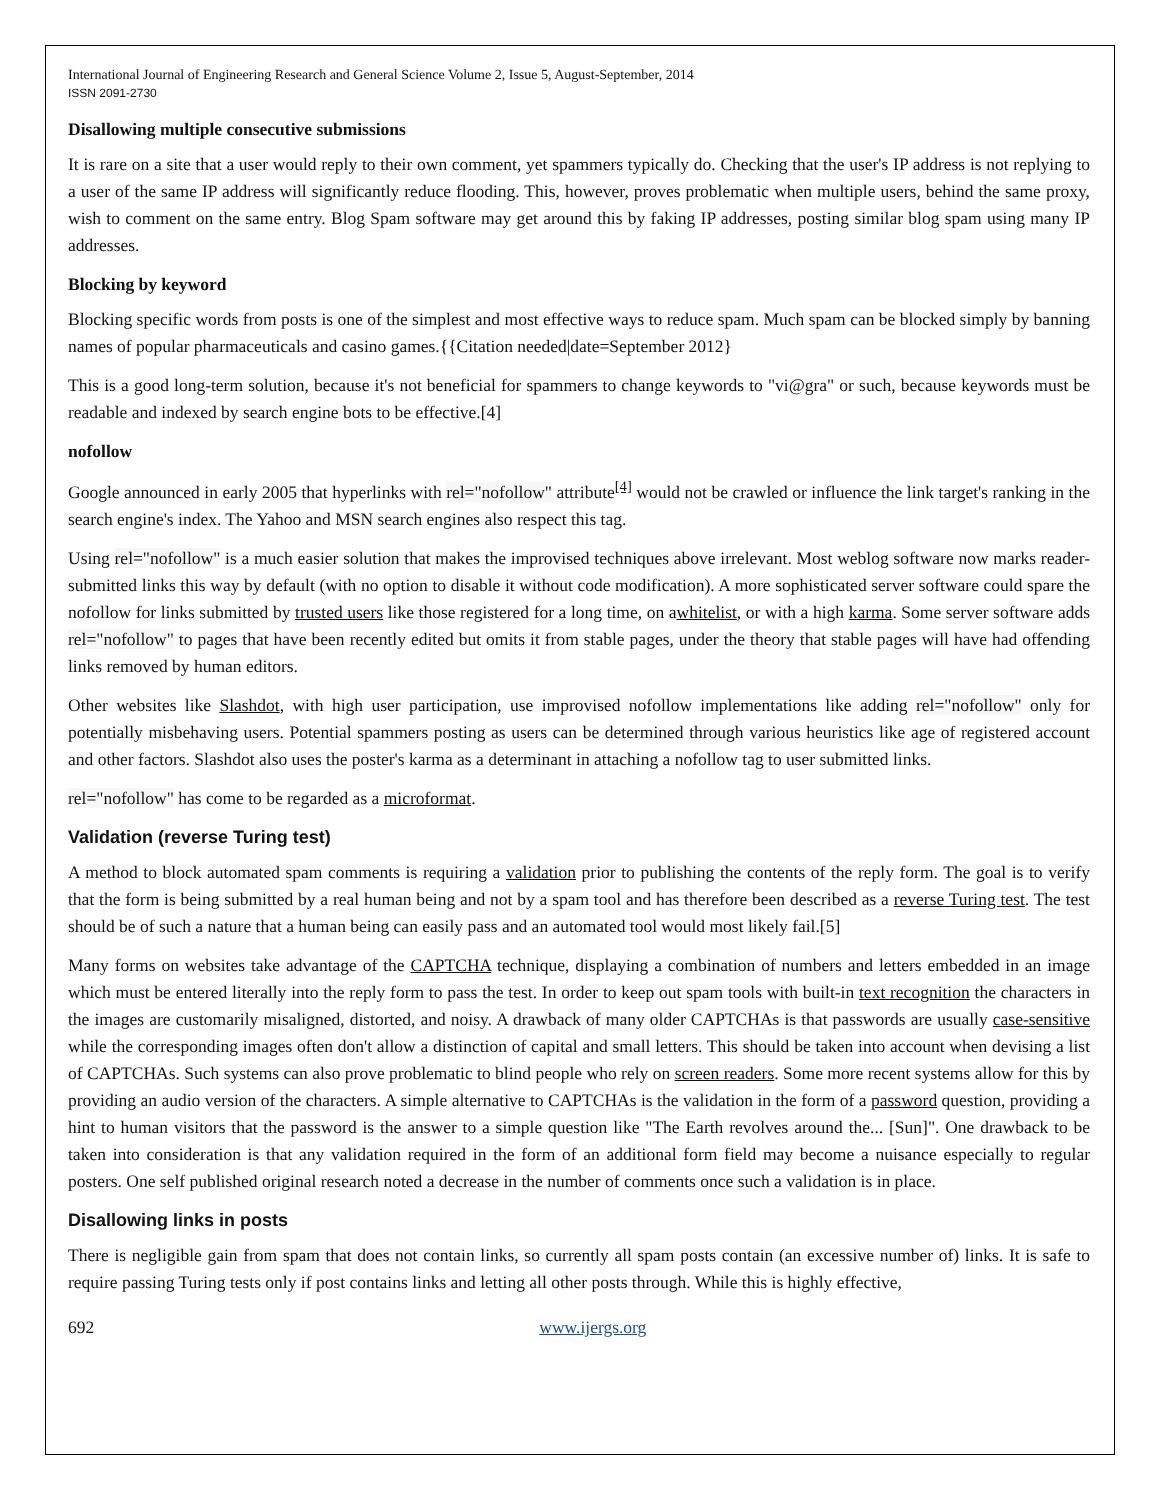International Journal of Engineering Research and General Science Volume 2, Issue 5, August-September, 2014
ISSN 2091-2730
Disallowing multiple consecutive submissions
It is rare on a site that a user would reply to their own comment, yet spammers typically do. Checking that the user's IP address is not replying to a user of the same IP address will significantly reduce flooding. This, however, proves problematic when multiple users, behind the same proxy, wish to comment on the same entry. Blog Spam software may get around this by faking IP addresses, posting similar blog spam using many IP addresses.
Blocking by keyword
Blocking specific words from posts is one of the simplest and most effective ways to reduce spam. Much spam can be blocked simply by banning names of popular pharmaceuticals and casino games.{{Citation needed|date=September 2012}
This is a good long-term solution, because it's not beneficial for spammers to change keywords to "vi@gra" or such, because keywords must be readable and indexed by search engine bots to be effective.[4]
nofollow
Google announced in early 2005 that hyperlinks with rel="nofollow" attribute<sup>[4]</sup> would not be crawled or influence the link target's ranking in the search engine's index. The Yahoo and MSN search engines also respect this tag.
Using rel="nofollow" is a much easier solution that makes the improvised techniques above irrelevant. Most weblog software now marks reader-submitted links this way by default (with no option to disable it without code modification). A more sophisticated server software could spare the nofollow for links submitted by trusted users like those registered for a long time, on awhitelist, or with a high karma. Some server software adds rel="nofollow" to pages that have been recently edited but omits it from stable pages, under the theory that stable pages will have had offending links removed by human editors.
Other websites like Slashdot, with high user participation, use improvised nofollow implementations like adding rel="nofollow" only for potentially misbehaving users. Potential spammers posting as users can be determined through various heuristics like age of registered account and other factors. Slashdot also uses the poster's karma as a determinant in attaching a nofollow tag to user submitted links.
rel="nofollow" has come to be regarded as a microformat.
Validation (reverse Turing test)
A method to block automated spam comments is requiring a validation prior to publishing the contents of the reply form. The goal is to verify that the form is being submitted by a real human being and not by a spam tool and has therefore been described as a reverse Turing test. The test should be of such a nature that a human being can easily pass and an automated tool would most likely fail.[5]
Many forms on websites take advantage of the CAPTCHA technique, displaying a combination of numbers and letters embedded in an image which must be entered literally into the reply form to pass the test. In order to keep out spam tools with built-in text recognition the characters in the images are customarily misaligned, distorted, and noisy. A drawback of many older CAPTCHAs is that passwords are usually case-sensitive while the corresponding images often don't allow a distinction of capital and small letters. This should be taken into account when devising a list of CAPTCHAs. Such systems can also prove problematic to blind people who rely on screen readers. Some more recent systems allow for this by providing an audio version of the characters. A simple alternative to CAPTCHAs is the validation in the form of a password question, providing a hint to human visitors that the password is the answer to a simple question like "The Earth revolves around the... [Sun]". One drawback to be taken into consideration is that any validation required in the form of an additional form field may become a nuisance especially to regular posters. One self published original research noted a decrease in the number of comments once such a validation is in place.
Disallowing links in posts
There is negligible gain from spam that does not contain links, so currently all spam posts contain (an excessive number of) links. It is safe to require passing Turing tests only if post contains links and letting all other posts through. While this is highly effective,
692 www.ijergs.org